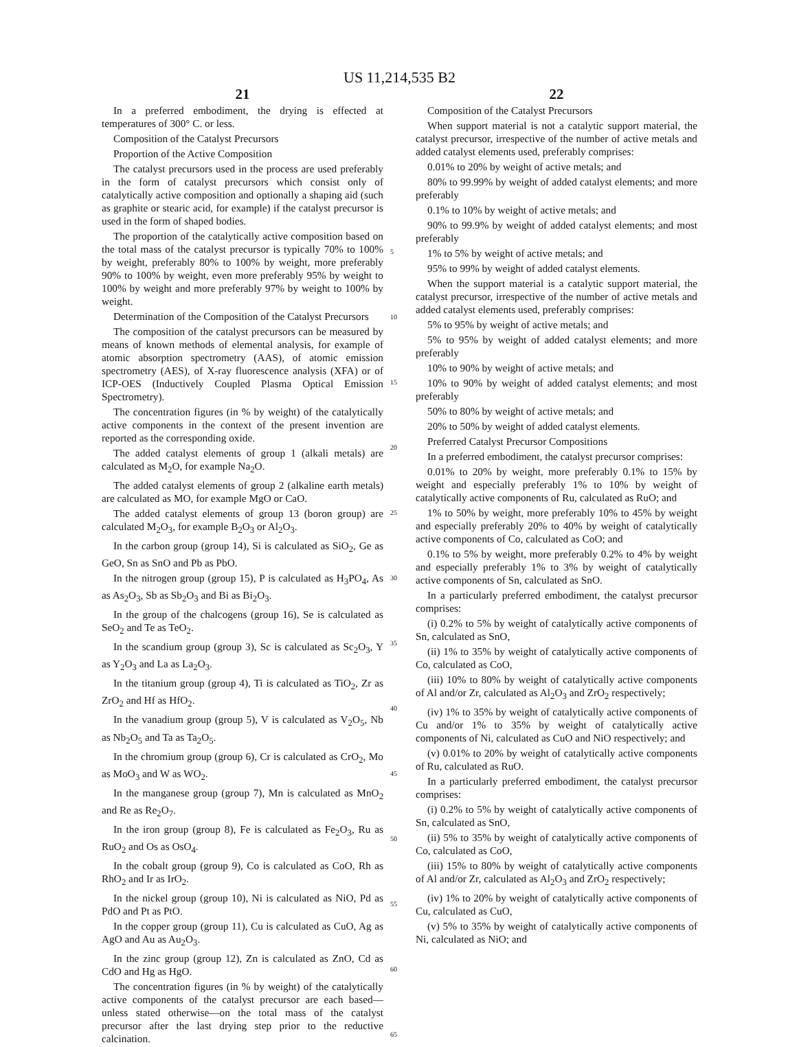US 11,214,535 B2
21
In a preferred embodiment, the drying is effected at temperatures of 300° C. or less.
Composition of the Catalyst Precursors
Proportion of the Active Composition
The catalyst precursors used in the process are used preferably in the form of catalyst precursors which consist only of catalytically active composition and optionally a shaping aid (such as graphite or stearic acid, for example) if the catalyst precursor is used in the form of shaped bodies.
The proportion of the catalytically active composition based on the total mass of the catalyst precursor is typically 70% to 100% by weight, preferably 80% to 100% by weight, more preferably 90% to 100% by weight, even more preferably 95% by weight to 100% by weight and more preferably 97% by weight to 100% by weight.
Determination of the Composition of the Catalyst Precursors
The composition of the catalyst precursors can be measured by means of known methods of elemental analysis, for example of atomic absorption spectrometry (AAS), of atomic emission spectrometry (AES), of X-ray fluorescence analysis (XFA) or of ICP-OES (Inductively Coupled Plasma Optical Emission Spectrometry).
The concentration figures (in % by weight) of the catalytically active components in the context of the present invention are reported as the corresponding oxide.
The added catalyst elements of group 1 (alkali metals) are calculated as M<sub>2</sub>O, for example Na<sub>2</sub>O.
The added catalyst elements of group 2 (alkaline earth metals) are calculated as MO, for example MgO or CaO.
The added catalyst elements of group 13 (boron group) are calculated M<sub>2</sub>O<sub>3</sub>, for example B<sub>2</sub>O<sub>3</sub> or Al<sub>2</sub>O<sub>3</sub>.
In the carbon group (group 14), Si is calculated as SiO<sub>2</sub>, Ge as GeO, Sn as SnO and Pb as PbO.
In the nitrogen group (group 15), P is calculated as H<sub>3</sub>PO<sub>4</sub>, As as As<sub>2</sub>O<sub>3</sub>, Sb as Sb<sub>2</sub>O<sub>3</sub> and Bi as Bi<sub>2</sub>O<sub>3</sub>.
In the group of the chalcogens (group 16), Se is calculated as SeO<sub>2</sub> and Te as TeO<sub>2</sub>.
In the scandium group (group 3), Sc is calculated as Sc<sub>2</sub>O<sub>3</sub>, Y as Y<sub>2</sub>O<sub>3</sub> and La as La<sub>2</sub>O<sub>3</sub>.
In the titanium group (group 4), Ti is calculated as TiO<sub>2</sub>, Zr as ZrO<sub>2</sub> and Hf as HfO<sub>2</sub>.
In the vanadium group (group 5), V is calculated as V<sub>2</sub>O<sub>5</sub>, Nb as Nb<sub>2</sub>O<sub>5</sub> and Ta as Ta<sub>2</sub>O<sub>5</sub>.
In the chromium group (group 6), Cr is calculated as CrO<sub>2</sub>, Mo as MoO<sub>3</sub> and W as WO<sub>2</sub>.
In the manganese group (group 7), Mn is calculated as MnO<sub>2</sub> and Re as Re<sub>2</sub>O<sub>7</sub>.
In the iron group (group 8), Fe is calculated as Fe<sub>2</sub>O<sub>3</sub>, Ru as RuO<sub>2</sub> and Os as OsO<sub>4</sub>.
In the cobalt group (group 9), Co is calculated as CoO, Rh as RhO<sub>2</sub> and Ir as IrO<sub>2</sub>.
In the nickel group (group 10), Ni is calculated as NiO, Pd as PdO and Pt as PtO.
In the copper group (group 11), Cu is calculated as CuO, Ag as AgO and Au as Au<sub>2</sub>O<sub>3</sub>.
In the zinc group (group 12), Zn is calculated as ZnO, Cd as CdO and Hg as HgO.
The concentration figures (in % by weight) of the catalytically active components of the catalyst precursor are each based—unless stated otherwise—on the total mass of the catalyst precursor after the last drying step prior to the reductive calcination.
5
10
15
20
25
30
35
40
45
50
55
60
65
22
Composition of the Catalyst Precursors
When support material is not a catalytic support material, the catalyst precursor, irrespective of the number of active metals and added catalyst elements used, preferably comprises:
0.01% to 20% by weight of active metals; and
80% to 99.99% by weight of added catalyst elements; and more preferably
0.1% to 10% by weight of active metals; and
90% to 99.9% by weight of added catalyst elements; and most preferably
1% to 5% by weight of active metals; and
95% to 99% by weight of added catalyst elements.
When the support material is a catalytic support material, the catalyst precursor, irrespective of the number of active metals and added catalyst elements used, preferably comprises:
5% to 95% by weight of active metals; and
5% to 95% by weight of added catalyst elements; and more preferably
10% to 90% by weight of active metals; and
10% to 90% by weight of added catalyst elements; and most preferably
50% to 80% by weight of active metals; and
20% to 50% by weight of added catalyst elements.
Preferred Catalyst Precursor Compositions
In a preferred embodiment, the catalyst precursor comprises:
0.01% to 20% by weight, more preferably 0.1% to 15% by weight and especially preferably 1% to 10% by weight of catalytically active components of Ru, calculated as RuO; and
1% to 50% by weight, more preferably 10% to 45% by weight and especially preferably 20% to 40% by weight of catalytically active components of Co, calculated as CoO; and
0.1% to 5% by weight, more preferably 0.2% to 4% by weight and especially preferably 1% to 3% by weight of catalytically active components of Sn, calculated as SnO.
In a particularly preferred embodiment, the catalyst precursor comprises:
(i) 0.2% to 5% by weight of catalytically active components of Sn, calculated as SnO,
(ii) 1% to 35% by weight of catalytically active components of Co, calculated as CoO,
(iii) 10% to 80% by weight of catalytically active components of Al and/or Zr, calculated as Al<sub>2</sub>O<sub>3</sub> and ZrO<sub>2</sub> respectively;
(iv) 1% to 35% by weight of catalytically active components of Cu and/or 1% to 35% by weight of catalytically active components of Ni, calculated as CuO and NiO respectively; and
(v) 0.01% to 20% by weight of catalytically active components of Ru, calculated as RuO.
In a particularly preferred embodiment, the catalyst precursor comprises:
(i) 0.2% to 5% by weight of catalytically active components of Sn, calculated as SnO,
(ii) 5% to 35% by weight of catalytically active components of Co, calculated as CoO,
(iii) 15% to 80% by weight of catalytically active components of Al and/or Zr, calculated as Al<sub>2</sub>O<sub>3</sub> and ZrO<sub>2</sub> respectively;
(iv) 1% to 20% by weight of catalytically active components of Cu, calculated as CuO,
(v) 5% to 35% by weight of catalytically active components of Ni, calculated as NiO; and